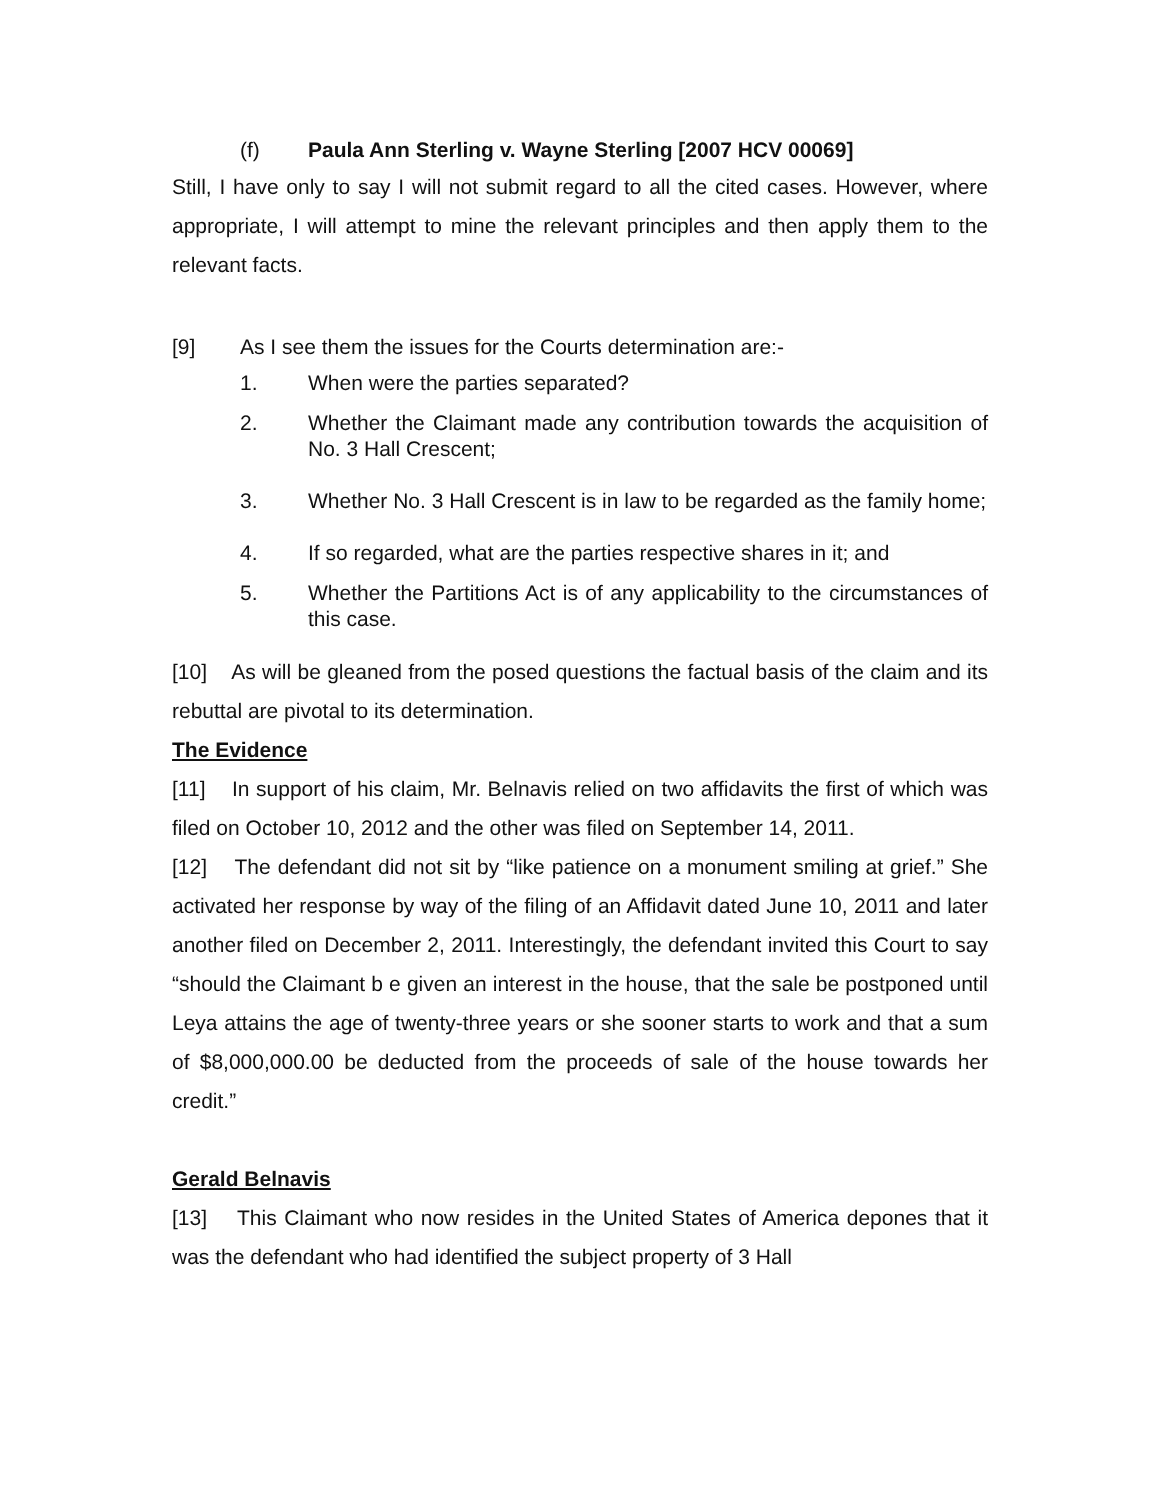(f) Paula Ann Sterling v. Wayne Sterling [2007 HCV 00069]
Still, I have only to say I will not submit regard to all the cited cases. However, where appropriate, I will attempt to mine the relevant principles and then apply them to the relevant facts.
[9] As I see them the issues for the Courts determination are:-
1. When were the parties separated?
2. Whether the Claimant made any contribution towards the acquisition of No. 3 Hall Crescent;
3. Whether No. 3 Hall Crescent is in law to be regarded as the family home;
4. If so regarded, what are the parties respective shares in it; and
5. Whether the Partitions Act is of any applicability to the circumstances of this case.
[10] As will be gleaned from the posed questions the factual basis of the claim and its rebuttal are pivotal to its determination.
The Evidence
[11] In support of his claim, Mr. Belnavis relied on two affidavits the first of which was filed on October 10, 2012 and the other was filed on September 14, 2011.
[12] The defendant did not sit by “like patience on a monument smiling at grief.” She activated her response by way of the filing of an Affidavit dated June 10, 2011 and later another filed on December 2, 2011. Interestingly, the defendant invited this Court to say “should the Claimant b e given an interest in the house, that the sale be postponed until Leya attains the age of twenty-three years or she sooner starts to work and that a sum of $8,000,000.00 be deducted from the proceeds of sale of the house towards her credit.”
Gerald Belnavis
[13] This Claimant who now resides in the United States of America depones that it was the defendant who had identified the subject property of 3 Hall